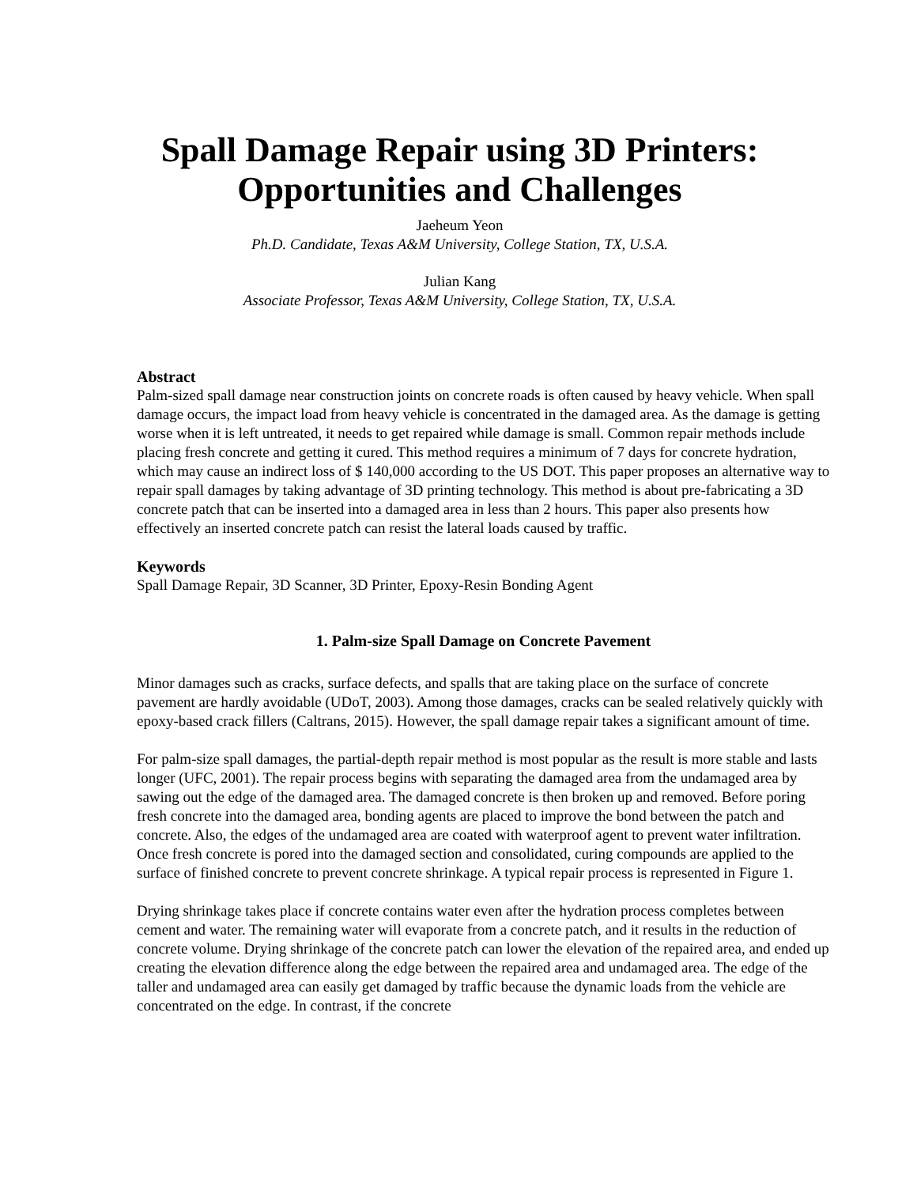Spall Damage Repair using 3D Printers:
Opportunities and Challenges
Jaeheum Yeon
Ph.D. Candidate, Texas A&M University, College Station, TX, U.S.A.
Julian Kang
Associate Professor, Texas A&M University, College Station, TX, U.S.A.
Abstract
Palm-sized spall damage near construction joints on concrete roads is often caused by heavy vehicle. When spall damage occurs, the impact load from heavy vehicle is concentrated in the damaged area. As the damage is getting worse when it is left untreated, it needs to get repaired while damage is small. Common repair methods include placing fresh concrete and getting it cured. This method requires a minimum of 7 days for concrete hydration, which may cause an indirect loss of $ 140,000 according to the US DOT. This paper proposes an alternative way to repair spall damages by taking advantage of 3D printing technology. This method is about pre-fabricating a 3D concrete patch that can be inserted into a damaged area in less than 2 hours. This paper also presents how effectively an inserted concrete patch can resist the lateral loads caused by traffic.
Keywords
Spall Damage Repair, 3D Scanner, 3D Printer, Epoxy-Resin Bonding Agent
1. Palm-size Spall Damage on Concrete Pavement
Minor damages such as cracks, surface defects, and spalls that are taking place on the surface of concrete pavement are hardly avoidable (UDoT, 2003). Among those damages, cracks can be sealed relatively quickly with epoxy-based crack fillers (Caltrans, 2015). However, the spall damage repair takes a significant amount of time.
For palm-size spall damages, the partial-depth repair method is most popular as the result is more stable and lasts longer (UFC, 2001). The repair process begins with separating the damaged area from the undamaged area by sawing out the edge of the damaged area. The damaged concrete is then broken up and removed. Before poring fresh concrete into the damaged area, bonding agents are placed to improve the bond between the patch and concrete. Also, the edges of the undamaged area are coated with waterproof agent to prevent water infiltration. Once fresh concrete is pored into the damaged section and consolidated, curing compounds are applied to the surface of finished concrete to prevent concrete shrinkage. A typical repair process is represented in Figure 1.
Drying shrinkage takes place if concrete contains water even after the hydration process completes between cement and water. The remaining water will evaporate from a concrete patch, and it results in the reduction of concrete volume. Drying shrinkage of the concrete patch can lower the elevation of the repaired area, and ended up creating the elevation difference along the edge between the repaired area and undamaged area. The edge of the taller and undamaged area can easily get damaged by traffic because the dynamic loads from the vehicle are concentrated on the edge. In contrast, if the concrete